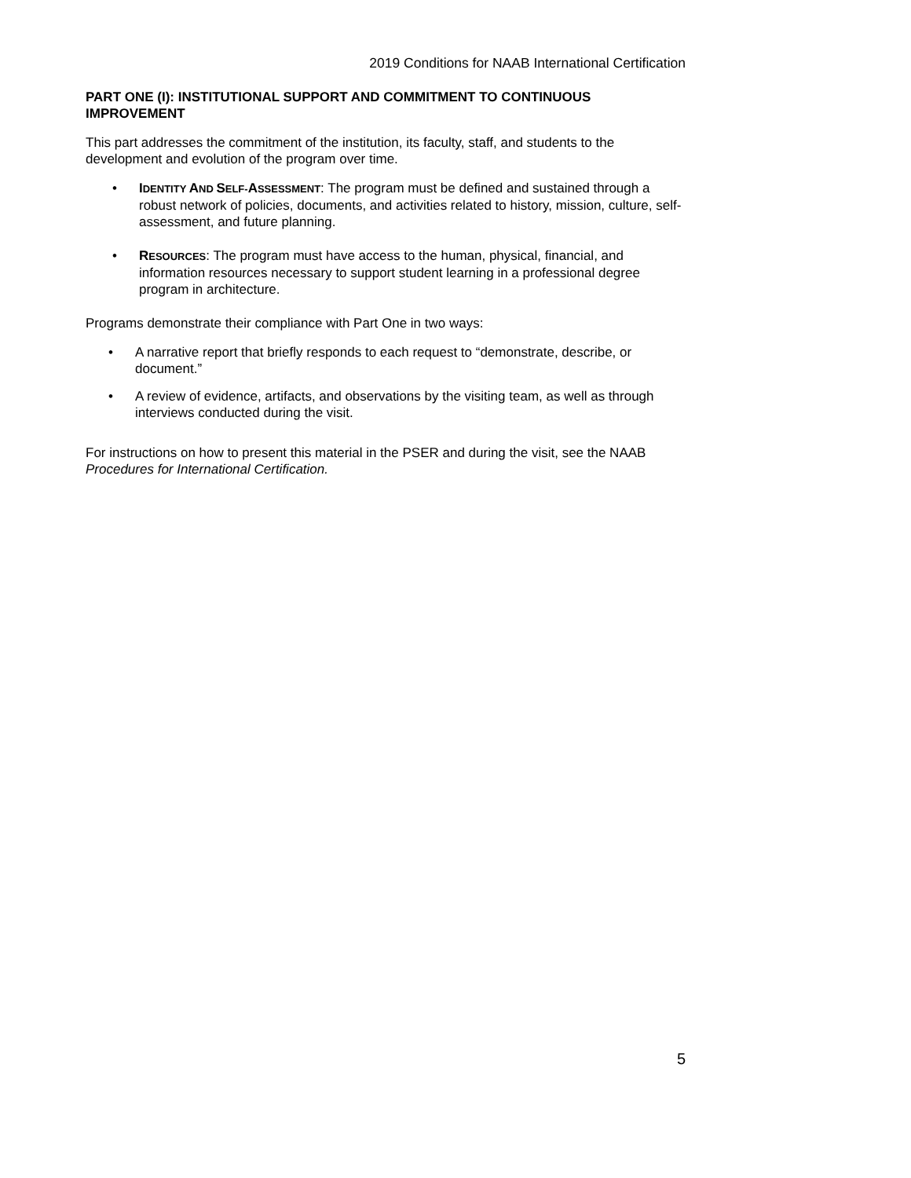2019 Conditions for NAAB International Certification
PART ONE (I): INSTITUTIONAL SUPPORT AND COMMITMENT TO CONTINUOUS IMPROVEMENT
This part addresses the commitment of the institution, its faculty, staff, and students to the development and evolution of the program over time.
• IDENTITY AND SELF-ASSESSMENT: The program must be defined and sustained through a robust network of policies, documents, and activities related to history, mission, culture, self-assessment, and future planning.
• RESOURCES: The program must have access to the human, physical, financial, and information resources necessary to support student learning in a professional degree program in architecture.
Programs demonstrate their compliance with Part One in two ways:
• A narrative report that briefly responds to each request to “demonstrate, describe, or document.”
• A review of evidence, artifacts, and observations by the visiting team, as well as through interviews conducted during the visit.
For instructions on how to present this material in the PSER and during the visit, see the NAAB Procedures for International Certification.
5